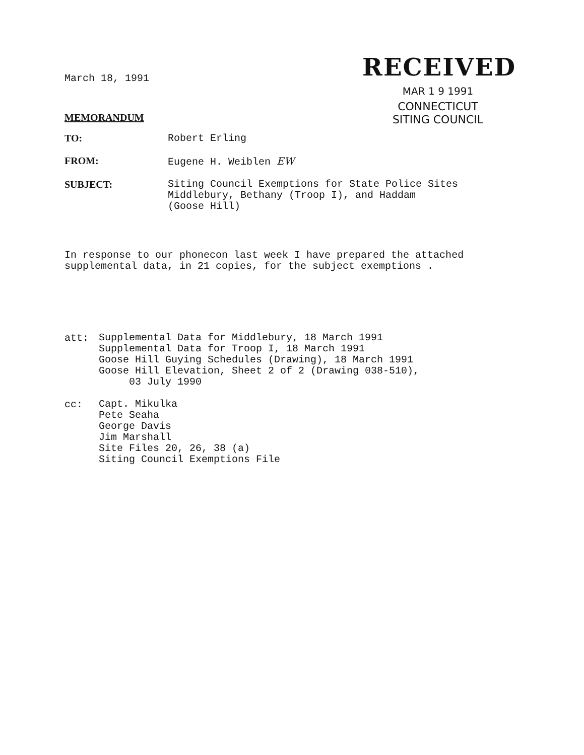March 18, 1991
MEMORANDUM
RECEIVED
MAR 1 9 1991
CONNECTICUT
SITING COUNCIL
TO: Robert Erling
FROM: Eugene H. Weiblen EW
SUBJECT:
Siting Council Exemptions for State Police Sites
Middlebury, Bethany (Troop I), and Haddam
(Goose Hill)
In response to our phonecon last week I have prepared the attached supplemental data, in 21 copies, for the subject exemptions .
att:
Supplemental Data for Middlebury, 18 March 1991
Supplemental Data for Troop I, 18 March 1991
Goose Hill Guying Schedules (Drawing), 18 March 1991
Goose Hill Elevation, Sheet 2 of 2 (Drawing 038-510),
03 July 1990
cc:
Capt. Mikulka
Pete Seaha
George Davis
Jim Marshall
Site Files 20, 26, 38 (a)
Siting Council Exemptions File